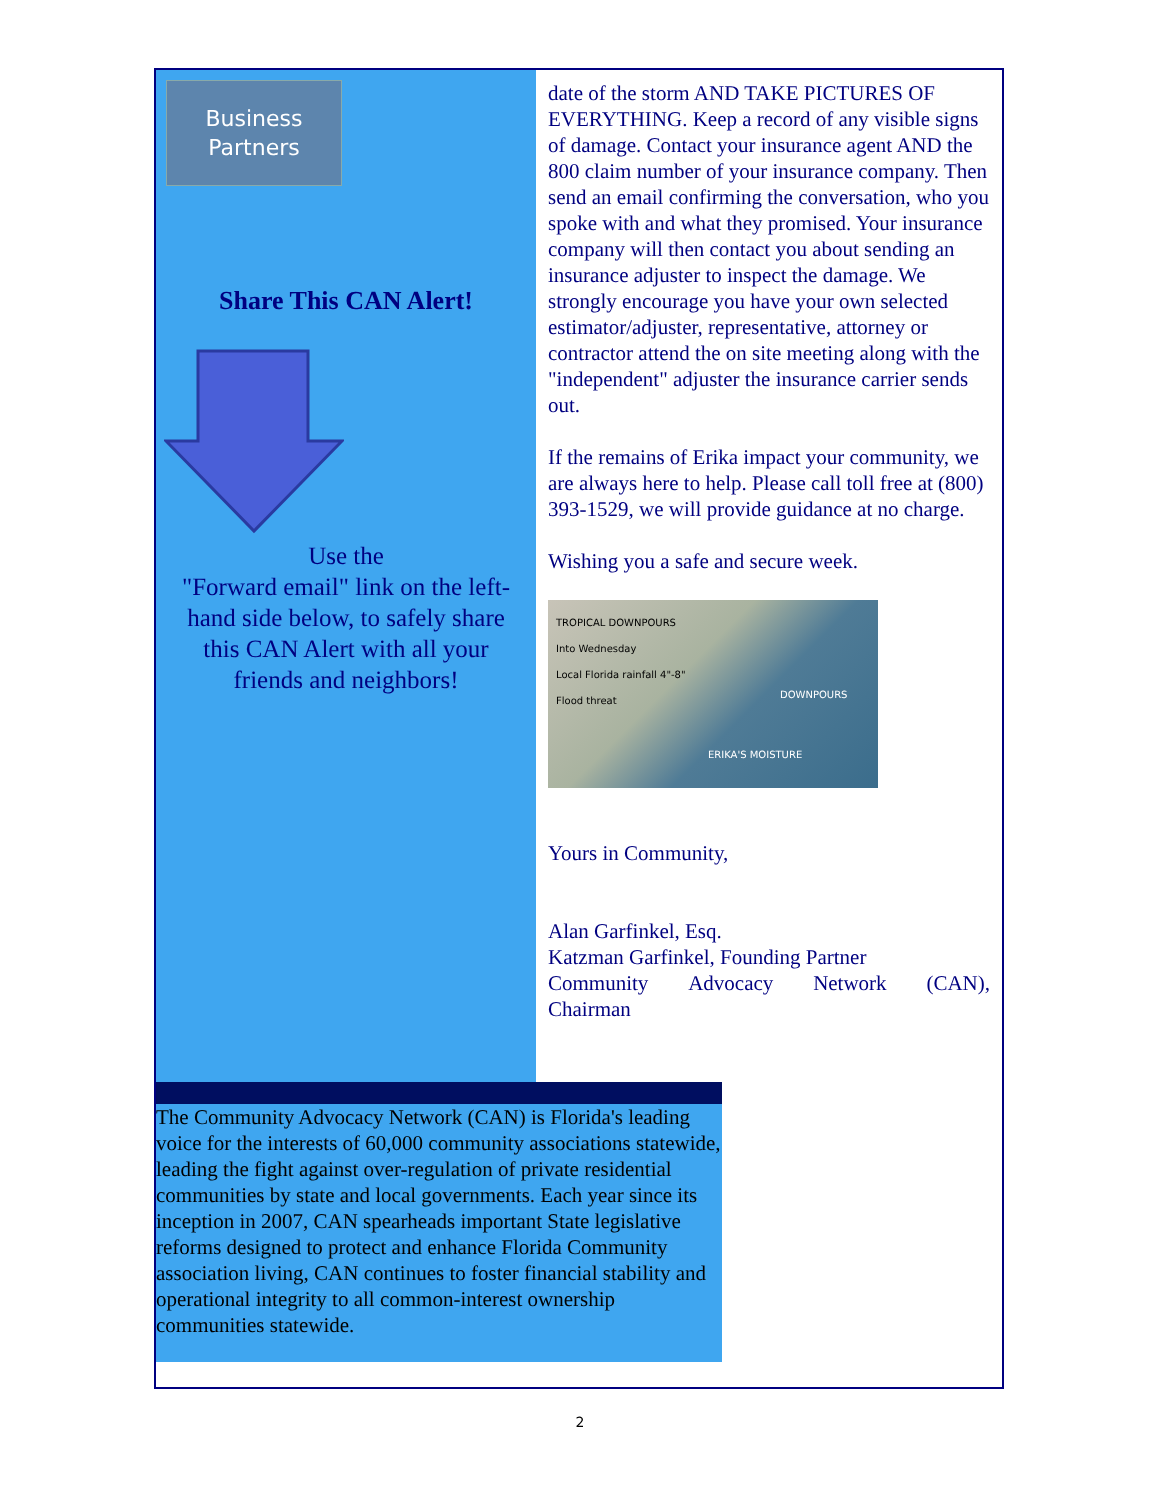Business
Partners
Share This CAN Alert!
Use the
"Forward email" link on the left-hand side below, to safely share this CAN Alert with all your friends and neighbors!
date of the storm AND TAKE PICTURES OF EVERYTHING. Keep a record of any visible signs of damage. Contact your insurance agent AND the 800 claim number of your insurance company. Then send an email confirming the conversation, who you spoke with and what they promised. Your insurance company will then contact you about sending an insurance adjuster to inspect the damage. We strongly encourage you have your own selected estimator/adjuster, representative, attorney or contractor attend the on site meeting along with the "independent" adjuster the insurance carrier sends out.
If the remains of Erika impact your community, we are always here to help. Please call toll free at (800) 393-1529, we will provide guidance at no charge.
Wishing you a safe and secure week.
TROPICAL DOWNPOURS
Into Wednesday
Local Florida rainfall 4"-8"
Flood threat
DOWNPOURS
ERIKA'S MOISTURE
Yours in Community,
Alan Garfinkel, Esq.
Katzman Garfinkel, Founding Partner
Community Advocacy Network (CAN),
Chairman
The Community Advocacy Network (CAN) is Florida's leading voice for the interests of 60,000 community associations statewide, leading the fight against over-regulation of private residential communities by state and local governments. Each year since its inception in 2007, CAN spearheads important State legislative reforms designed to protect and enhance Florida Community association living, CAN continues to foster financial stability and operational integrity to all common-interest ownership communities statewide.
2